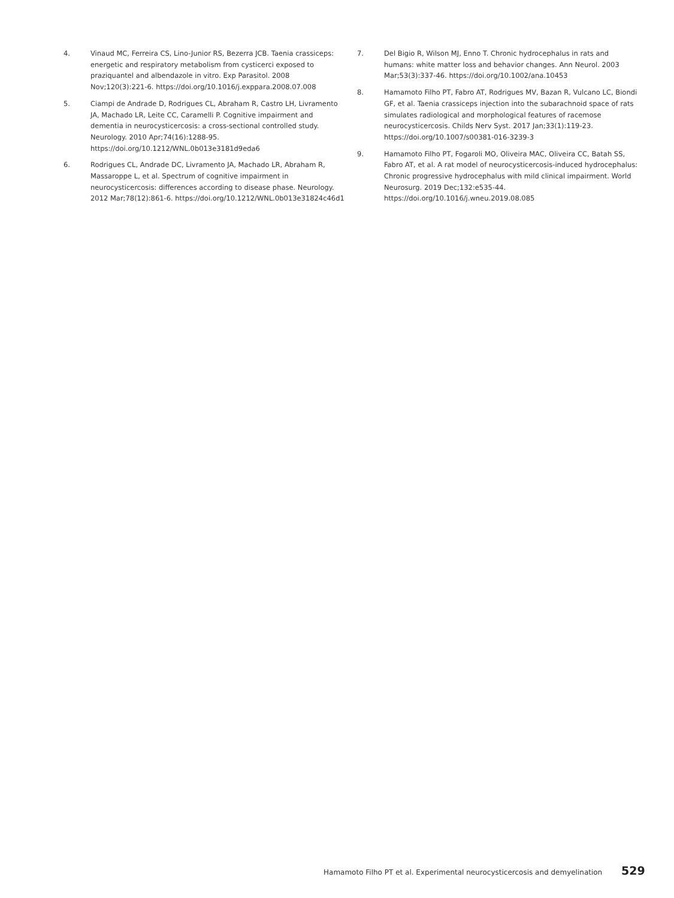4. Vinaud MC, Ferreira CS, Lino-Junior RS, Bezerra JCB. Taenia crassiceps: energetic and respiratory metabolism from cysticerci exposed to praziquantel and albendazole in vitro. Exp Parasitol. 2008 Nov;120(3):221-6. https://doi.org/10.1016/j.exppara.2008.07.008
5. Ciampi de Andrade D, Rodrigues CL, Abraham R, Castro LH, Livramento JA, Machado LR, Leite CC, Caramelli P. Cognitive impairment and dementia in neurocysticercosis: a cross-sectional controlled study. Neurology. 2010 Apr;74(16):1288-95. https://doi.org/10.1212/WNL.0b013e3181d9eda6
6. Rodrigues CL, Andrade DC, Livramento JA, Machado LR, Abraham R, Massaroppe L, et al. Spectrum of cognitive impairment in neurocysticercosis: differences according to disease phase. Neurology. 2012 Mar;78(12):861-6. https://doi.org/10.1212/WNL.0b013e31824c46d1
7. Del Bigio R, Wilson MJ, Enno T. Chronic hydrocephalus in rats and humans: white matter loss and behavior changes. Ann Neurol. 2003 Mar;53(3):337-46. https://doi.org/10.1002/ana.10453
8. Hamamoto Filho PT, Fabro AT, Rodrigues MV, Bazan R, Vulcano LC, Biondi GF, et al. Taenia crassiceps injection into the subarachnoid space of rats simulates radiological and morphological features of racemose neurocysticercosis. Childs Nerv Syst. 2017 Jan;33(1):119-23. https://doi.org/10.1007/s00381-016-3239-3
9. Hamamoto Filho PT, Fogaroli MO, Oliveira MAC, Oliveira CC, Batah SS, Fabro AT, et al. A rat model of neurocysticercosis-induced hydrocephalus: Chronic progressive hydrocephalus with mild clinical impairment. World Neurosurg. 2019 Dec;132:e535-44. https://doi.org/10.1016/j.wneu.2019.08.085
Hamamoto Filho PT et al. Experimental neurocysticercosis and demyelination 529